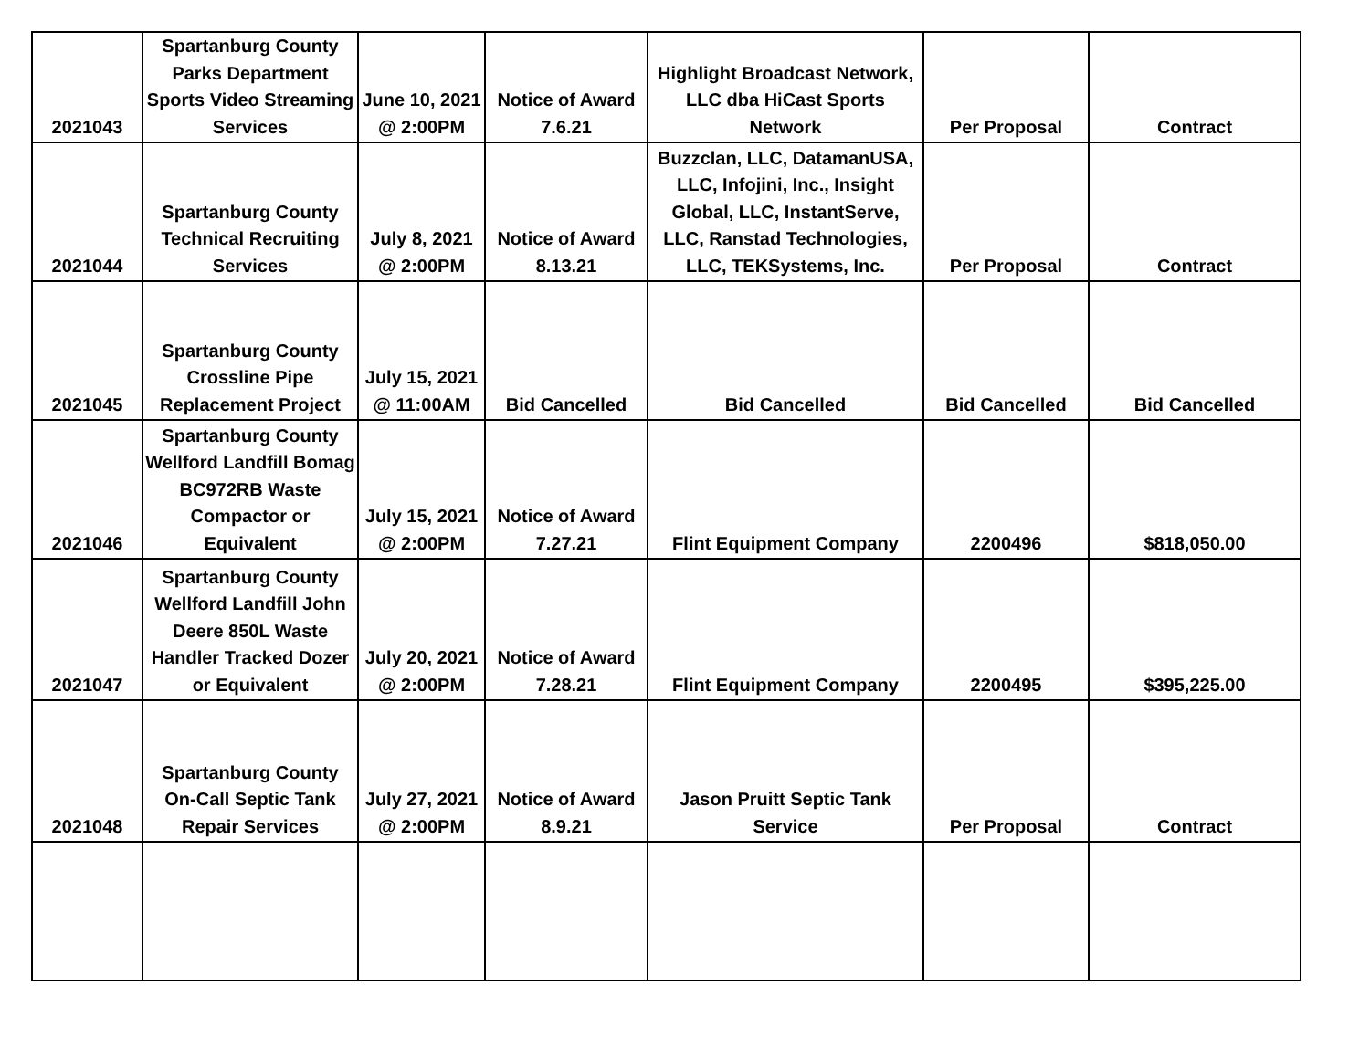| 2021043 | Spartanburg County Parks Department Sports Video Streaming Services | June 10, 2021 @ 2:00PM | Notice of Award 7.6.21 | Highlight Broadcast Network, LLC dba HiCast Sports Network | Per Proposal | Contract |
| 2021044 | Spartanburg County Technical Recruiting Services | July 8, 2021 @ 2:00PM | Notice of Award 8.13.21 | Buzzclan, LLC, DatamanUSA, LLC, Infojini, Inc., Insight Global, LLC, InstantServe, LLC, Ranstad Technologies, LLC, TEKSystems, Inc. | Per Proposal | Contract |
| 2021045 | Spartanburg County Crossline Pipe Replacement Project | July 15, 2021 @ 11:00AM | Bid Cancelled | Bid Cancelled | Bid Cancelled | Bid Cancelled |
| 2021046 | Spartanburg County Wellford Landfill Bomag BC972RB Waste Compactor or Equivalent | July 15, 2021 @ 2:00PM | Notice of Award 7.27.21 | Flint Equipment Company | 2200496 | $818,050.00 |
| 2021047 | Spartanburg County Wellford Landfill John Deere 850L Waste Handler Tracked Dozer or Equivalent | July 20, 2021 @ 2:00PM | Notice of Award 7.28.21 | Flint Equipment Company | 2200495 | $395,225.00 |
| 2021048 | Spartanburg County On-Call Septic Tank Repair Services | July 27, 2021 @ 2:00PM | Notice of Award 8.9.21 | Jason Pruitt Septic Tank Service | Per Proposal | Contract |